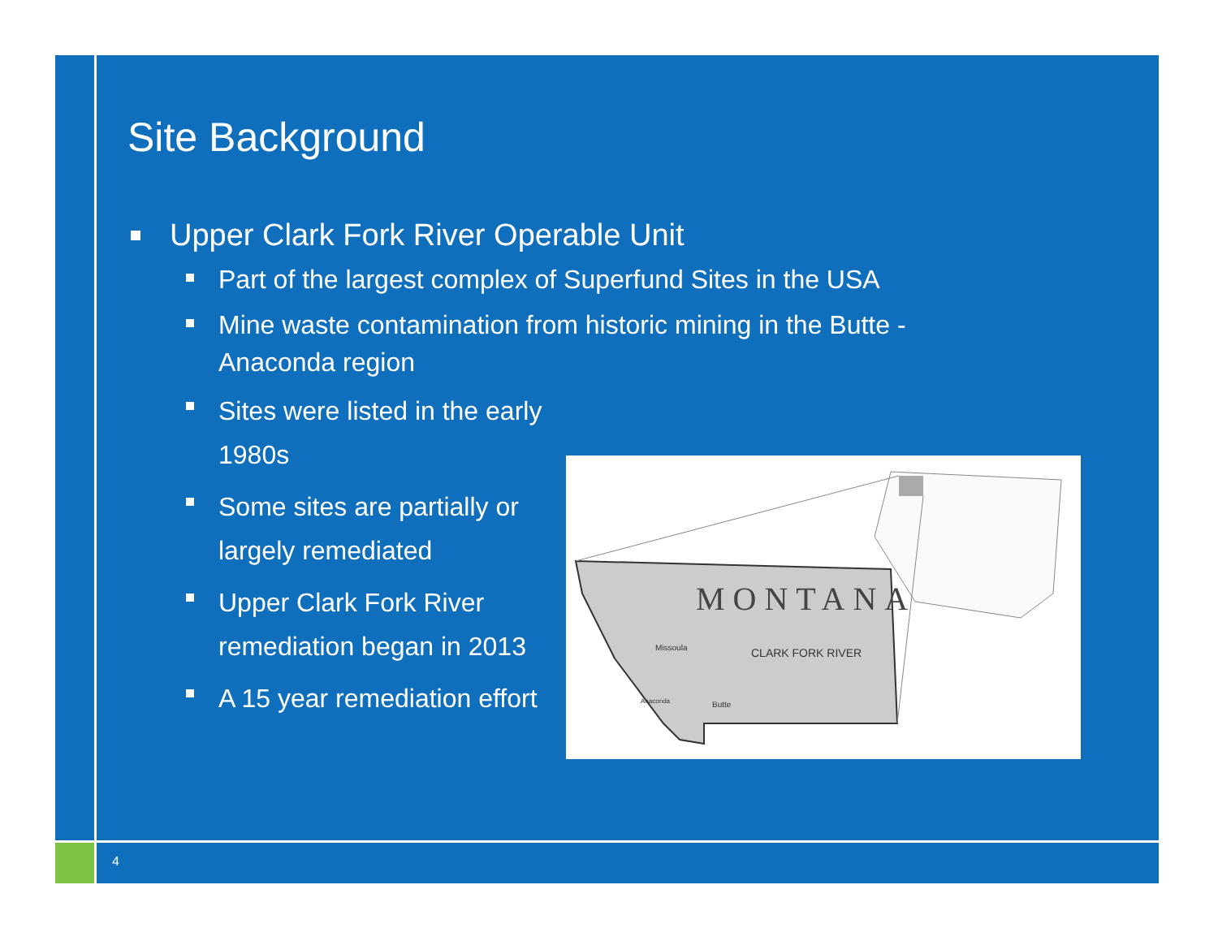Site Background
Upper Clark Fork River Operable Unit
Part of the largest complex of Superfund Sites in the USA
Mine waste contamination from historic mining in the Butte - Anaconda region
Sites were listed in the early 1980s
Some sites are partially or largely remediated
Upper Clark Fork River remediation began in 2013
A 15 year remediation effort
MONTANA
Missoula
CLARK FORK RIVER
Anaconda
Butte
4